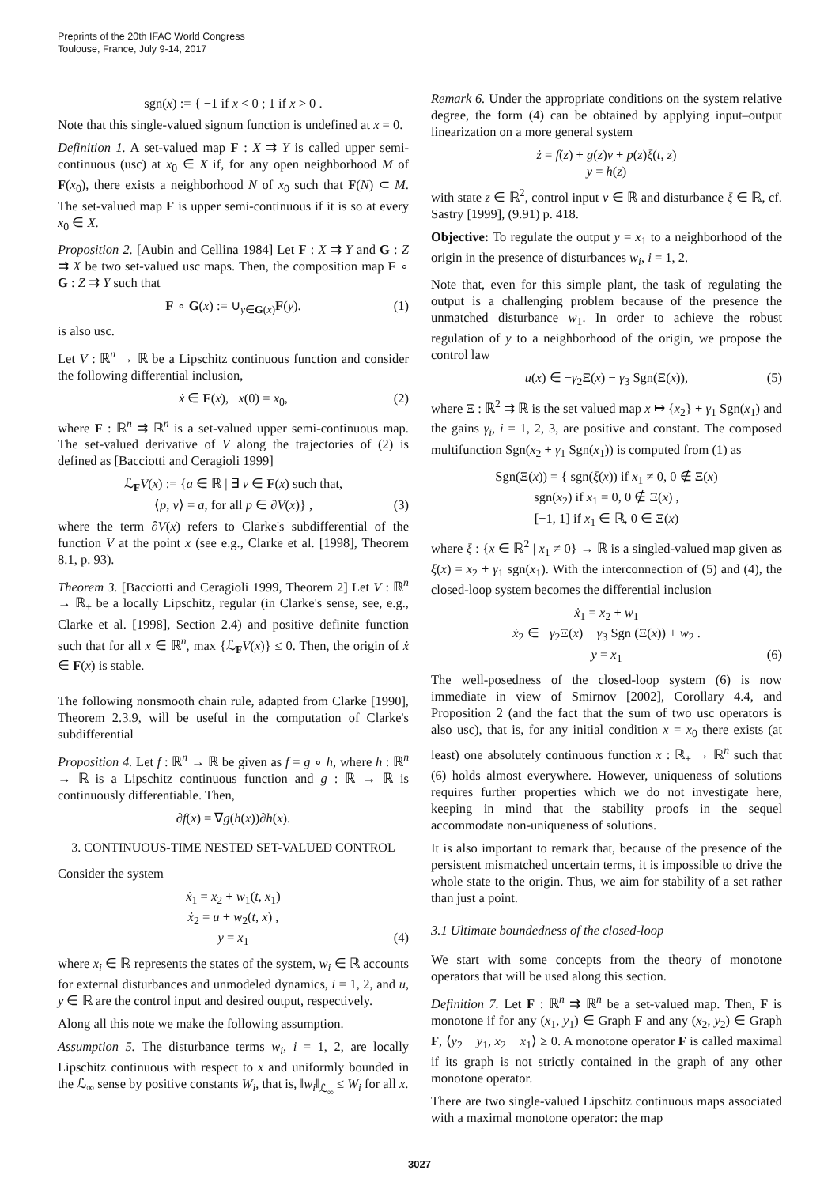Preprints of the 20th IFAC World Congress
Toulouse, France, July 9-14, 2017
sgn(x) := { −1 if x < 0 ; 1 if x > 0 .
Note that this single-valued signum function is undefined at x = 0.
Definition 1. A set-valued map F : X ⇉ Y is called upper semi-continuous (usc) at x<sub>0</sub> ∈ X if, for any open neighborhood M of F(x<sub>0</sub>), there exists a neighborhood N of x<sub>0</sub> such that F(N) ⊂ M. The set-valued map F is upper semi-continuous if it is so at every x<sub>0</sub> ∈ X.
Proposition 2. [Aubin and Cellina 1984] Let F : X ⇉ Y and G : Z ⇉ X be two set-valued usc maps. Then, the composition map F ∘ G : Z ⇉ Y such that
F ∘ G(x) := ∪<sub>y∈G(x)</sub>F(y). (1)
is also usc.
Let V : ℝ<sup>n</sup> → ℝ be a Lipschitz continuous function and consider the following differential inclusion,
ẋ ∈ F(x), x(0) = x<sub>0</sub>, (2)
where F : ℝ<sup>n</sup> ⇉ ℝ<sup>n</sup> is a set-valued upper semi-continuous map. The set-valued derivative of V along the trajectories of (2) is defined as [Bacciotti and Ceragioli 1999]
ℒ<sub>F</sub>V(x) := {a ∈ ℝ | ∃ v ∈ F(x) such that,
⟨p, v⟩ = a, for all p ∈ ∂V(x)} , (3)
where the term ∂V(x) refers to Clarke's subdifferential of the function V at the point x (see e.g., Clarke et al. [1998], Theorem 8.1, p. 93).
Theorem 3. [Bacciotti and Ceragioli 1999, Theorem 2] Let V : ℝ<sup>n</sup> → ℝ<sub>+</sub> be a locally Lipschitz, regular (in Clarke's sense, see, e.g., Clarke et al. [1998], Section 2.4) and positive definite function such that for all x ∈ ℝ<sup>n</sup>, max {ℒ<sub>F</sub>V(x)} ≤ 0. Then, the origin of ẋ ∈ F(x) is stable.
The following nonsmooth chain rule, adapted from Clarke [1990], Theorem 2.3.9, will be useful in the computation of Clarke's subdifferential
Proposition 4. Let f : ℝ<sup>n</sup> → ℝ be given as f = g ∘ h, where h : ℝ<sup>n</sup> → ℝ is a Lipschitz continuous function and g : ℝ → ℝ is continuously differentiable. Then,
∂f(x) = ∇g(h(x))∂h(x).
3. CONTINUOUS-TIME NESTED SET-VALUED CONTROL
Consider the system
ẋ<sub>1</sub> = x<sub>2</sub> + w<sub>1</sub>(t, x<sub>1</sub>)
ẋ<sub>2</sub> = u + w<sub>2</sub>(t, x) ,
y = x<sub>1</sub> (4)
where x<sub>i</sub> ∈ ℝ represents the states of the system, w<sub>i</sub> ∈ ℝ accounts for external disturbances and unmodeled dynamics, i = 1, 2, and u, y ∈ ℝ are the control input and desired output, respectively.
Along all this note we make the following assumption.
Assumption 5. The disturbance terms w<sub>i</sub>, i = 1, 2, are locally Lipschitz continuous with respect to x and uniformly bounded in the ℒ<sub>∞</sub> sense by positive constants W<sub>i</sub>, that is, ‖w<sub>i</sub>‖<sub>ℒ<sub>∞</sub></sub> ≤ W<sub>i</sub> for all x.
Remark 6. Under the appropriate conditions on the system relative degree, the form (4) can be obtained by applying input–output linearization on a more general system
ż = f(z) + g(z)v + p(z)ξ(t, z)
y = h(z)
with state z ∈ ℝ<sup>2</sup>, control input v ∈ ℝ and disturbance ξ ∈ ℝ, cf. Sastry [1999], (9.91) p. 418.
Objective: To regulate the output y = x<sub>1</sub> to a neighborhood of the origin in the presence of disturbances w<sub>i</sub>, i = 1, 2.
Note that, even for this simple plant, the task of regulating the output is a challenging problem because of the presence the unmatched disturbance w<sub>1</sub>. In order to achieve the robust regulation of y to a neighborhood of the origin, we propose the control law
u(x) ∈ −γ<sub>2</sub>Ξ(x) − γ<sub>3</sub> Sgn(Ξ(x)), (5)
where Ξ : ℝ<sup>2</sup> ⇉ ℝ is the set valued map x ↦ {x<sub>2</sub>} + γ<sub>1</sub> Sgn(x<sub>1</sub>) and the gains γ<sub>i</sub>, i = 1, 2, 3, are positive and constant. The composed multifunction Sgn(x<sub>2</sub> + γ<sub>1</sub> Sgn(x<sub>1</sub>)) is computed from (1) as
Sgn(Ξ(x)) = { sgn(ξ(x)) if x<sub>1</sub> ≠ 0, 0 ∉ Ξ(x)
sgn(x<sub>2</sub>) if x<sub>1</sub> = 0, 0 ∉ Ξ(x) ,
[−1, 1] if x<sub>1</sub> ∈ ℝ, 0 ∈ Ξ(x)
where ξ : {x ∈ ℝ<sup>2</sup> | x<sub>1</sub> ≠ 0} → ℝ is a singled-valued map given as ξ(x) = x<sub>2</sub> + γ<sub>1</sub> sgn(x<sub>1</sub>). With the interconnection of (5) and (4), the closed-loop system becomes the differential inclusion
ẋ<sub>1</sub> = x<sub>2</sub> + w<sub>1</sub>
ẋ<sub>2</sub> ∈ −γ<sub>2</sub>Ξ(x) − γ<sub>3</sub> Sgn (Ξ(x)) + w<sub>2</sub> .
y = x<sub>1</sub> (6)
The well-posedness of the closed-loop system (6) is now immediate in view of Smirnov [2002], Corollary 4.4, and Proposition 2 (and the fact that the sum of two usc operators is also usc), that is, for any initial condition x = x<sub>0</sub> there exists (at least) one absolutely continuous function x : ℝ<sub>+</sub> → ℝ<sup>n</sup> such that (6) holds almost everywhere. However, uniqueness of solutions requires further properties which we do not investigate here, keeping in mind that the stability proofs in the sequel accommodate non-uniqueness of solutions.
It is also important to remark that, because of the presence of the persistent mismatched uncertain terms, it is impossible to drive the whole state to the origin. Thus, we aim for stability of a set rather than just a point.
3.1 Ultimate boundedness of the closed-loop
We start with some concepts from the theory of monotone operators that will be used along this section.
Definition 7. Let F : ℝ<sup>n</sup> ⇉ ℝ<sup>n</sup> be a set-valued map. Then, F is monotone if for any (x<sub>1</sub>, y<sub>1</sub>) ∈ Graph F and any (x<sub>2</sub>, y<sub>2</sub>) ∈ Graph F, ⟨y<sub>2</sub> − y<sub>1</sub>, x<sub>2</sub> − x<sub>1</sub>⟩ ≥ 0. A monotone operator F is called maximal if its graph is not strictly contained in the graph of any other monotone operator.
There are two single-valued Lipschitz continuous maps associated with a maximal monotone operator: the map
3027